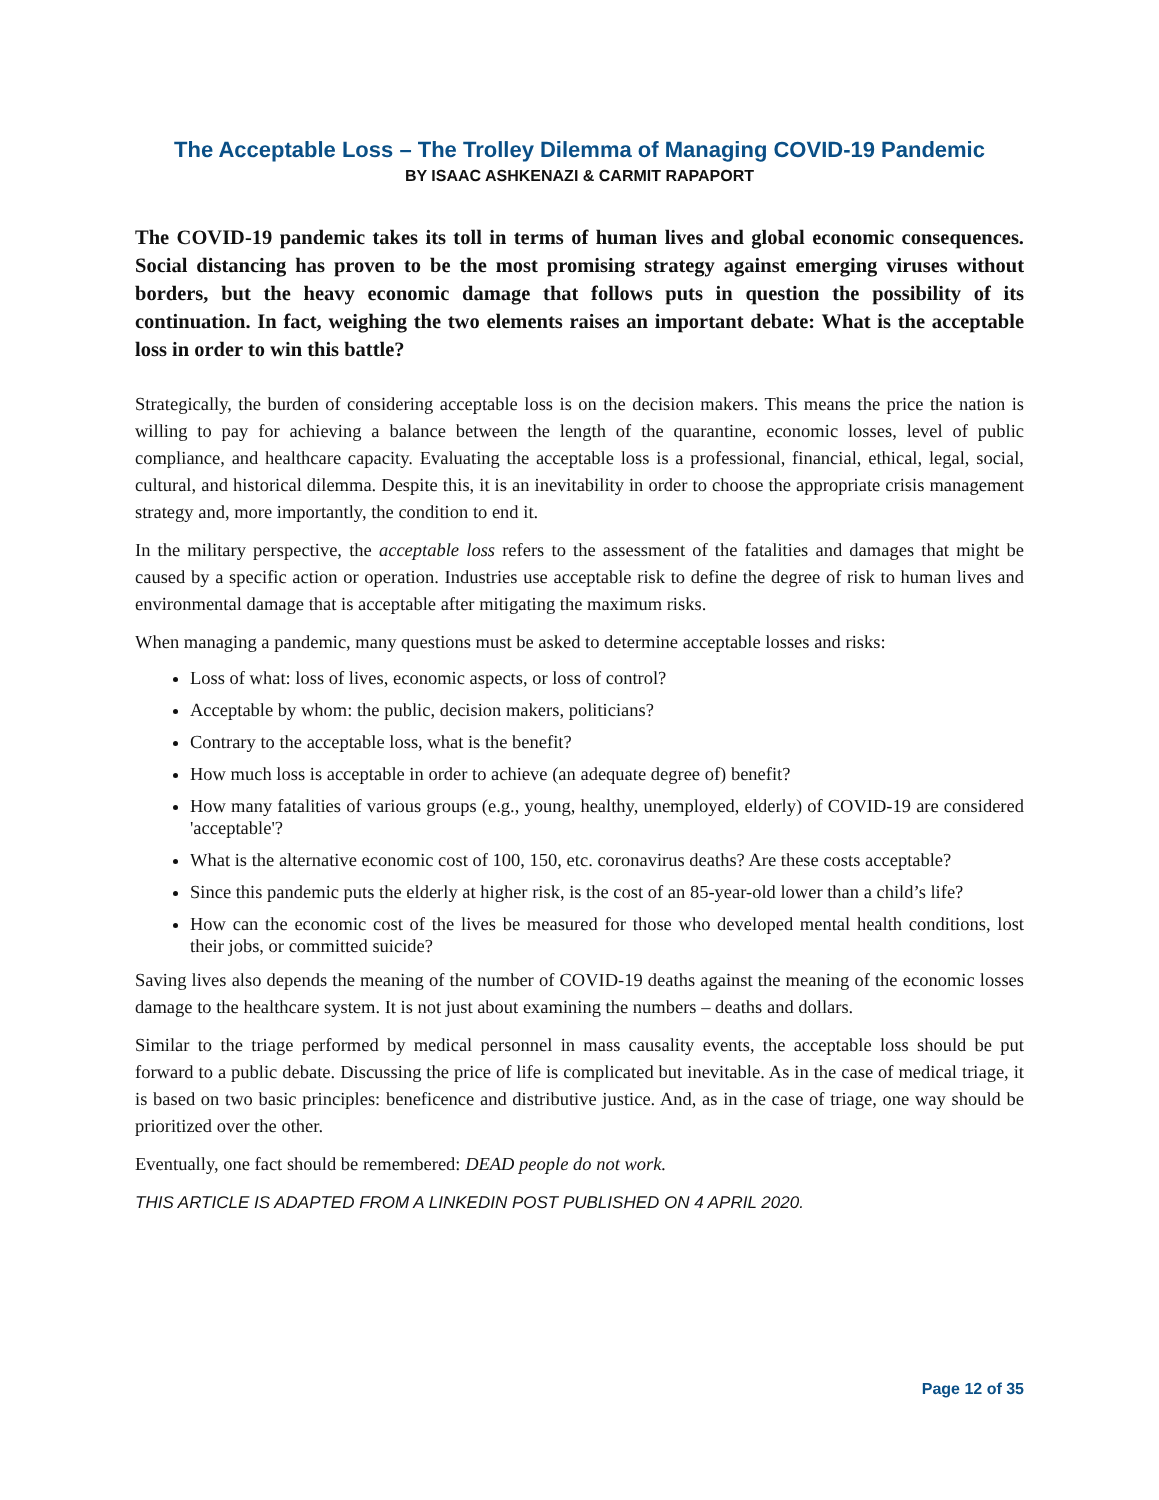The Acceptable Loss – The Trolley Dilemma of Managing COVID-19 Pandemic
BY ISAAC ASHKENAZI & CARMIT RAPAPORT
The COVID-19 pandemic takes its toll in terms of human lives and global economic consequences. Social distancing has proven to be the most promising strategy against emerging viruses without borders, but the heavy economic damage that follows puts in question the possibility of its continuation. In fact, weighing the two elements raises an important debate: What is the acceptable loss in order to win this battle?
Strategically, the burden of considering acceptable loss is on the decision makers. This means the price the nation is willing to pay for achieving a balance between the length of the quarantine, economic losses, level of public compliance, and healthcare capacity. Evaluating the acceptable loss is a professional, financial, ethical, legal, social, cultural, and historical dilemma. Despite this, it is an inevitability in order to choose the appropriate crisis management strategy and, more importantly, the condition to end it.
In the military perspective, the acceptable loss refers to the assessment of the fatalities and damages that might be caused by a specific action or operation. Industries use acceptable risk to define the degree of risk to human lives and environmental damage that is acceptable after mitigating the maximum risks.
When managing a pandemic, many questions must be asked to determine acceptable losses and risks:
Loss of what: loss of lives, economic aspects, or loss of control?
Acceptable by whom: the public, decision makers, politicians?
Contrary to the acceptable loss, what is the benefit?
How much loss is acceptable in order to achieve (an adequate degree of) benefit?
How many fatalities of various groups (e.g., young, healthy, unemployed, elderly) of COVID-19 are considered 'acceptable'?
What is the alternative economic cost of 100, 150, etc. coronavirus deaths? Are these costs acceptable?
Since this pandemic puts the elderly at higher risk, is the cost of an 85-year-old lower than a child’s life?
How can the economic cost of the lives be measured for those who developed mental health conditions, lost their jobs, or committed suicide?
Saving lives also depends the meaning of the number of COVID-19 deaths against the meaning of the economic losses damage to the healthcare system. It is not just about examining the numbers – deaths and dollars.
Similar to the triage performed by medical personnel in mass causality events, the acceptable loss should be put forward to a public debate. Discussing the price of life is complicated but inevitable. As in the case of medical triage, it is based on two basic principles: beneficence and distributive justice. And, as in the case of triage, one way should be prioritized over the other.
Eventually, one fact should be remembered: DEAD people do not work.
THIS ARTICLE IS ADAPTED FROM A LINKEDIN POST PUBLISHED ON 4 APRIL 2020.
Page 12 of 35